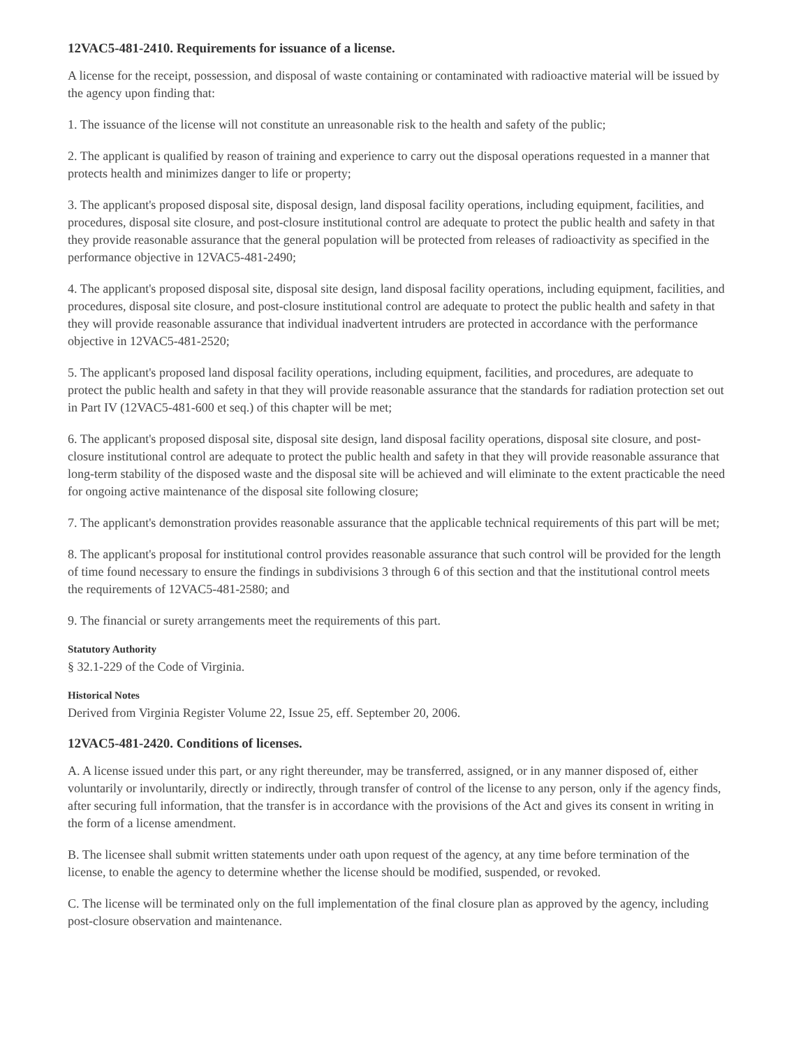12VAC5-481-2410. Requirements for issuance of a license.
A license for the receipt, possession, and disposal of waste containing or contaminated with radioactive material will be issued by the agency upon finding that:
1. The issuance of the license will not constitute an unreasonable risk to the health and safety of the public;
2. The applicant is qualified by reason of training and experience to carry out the disposal operations requested in a manner that protects health and minimizes danger to life or property;
3. The applicant's proposed disposal site, disposal design, land disposal facility operations, including equipment, facilities, and procedures, disposal site closure, and post-closure institutional control are adequate to protect the public health and safety in that they provide reasonable assurance that the general population will be protected from releases of radioactivity as specified in the performance objective in 12VAC5-481-2490;
4. The applicant's proposed disposal site, disposal site design, land disposal facility operations, including equipment, facilities, and procedures, disposal site closure, and post-closure institutional control are adequate to protect the public health and safety in that they will provide reasonable assurance that individual inadvertent intruders are protected in accordance with the performance objective in 12VAC5-481-2520;
5. The applicant's proposed land disposal facility operations, including equipment, facilities, and procedures, are adequate to protect the public health and safety in that they will provide reasonable assurance that the standards for radiation protection set out in Part IV (12VAC5-481-600 et seq.) of this chapter will be met;
6. The applicant's proposed disposal site, disposal site design, land disposal facility operations, disposal site closure, and post-closure institutional control are adequate to protect the public health and safety in that they will provide reasonable assurance that long-term stability of the disposed waste and the disposal site will be achieved and will eliminate to the extent practicable the need for ongoing active maintenance of the disposal site following closure;
7. The applicant's demonstration provides reasonable assurance that the applicable technical requirements of this part will be met;
8. The applicant's proposal for institutional control provides reasonable assurance that such control will be provided for the length of time found necessary to ensure the findings in subdivisions 3 through 6 of this section and that the institutional control meets the requirements of 12VAC5-481-2580; and
9. The financial or surety arrangements meet the requirements of this part.
Statutory Authority
§ 32.1-229 of the Code of Virginia.
Historical Notes
Derived from Virginia Register Volume 22, Issue 25, eff. September 20, 2006.
12VAC5-481-2420. Conditions of licenses.
A. A license issued under this part, or any right thereunder, may be transferred, assigned, or in any manner disposed of, either voluntarily or involuntarily, directly or indirectly, through transfer of control of the license to any person, only if the agency finds, after securing full information, that the transfer is in accordance with the provisions of the Act and gives its consent in writing in the form of a license amendment.
B. The licensee shall submit written statements under oath upon request of the agency, at any time before termination of the license, to enable the agency to determine whether the license should be modified, suspended, or revoked.
C. The license will be terminated only on the full implementation of the final closure plan as approved by the agency, including post-closure observation and maintenance.